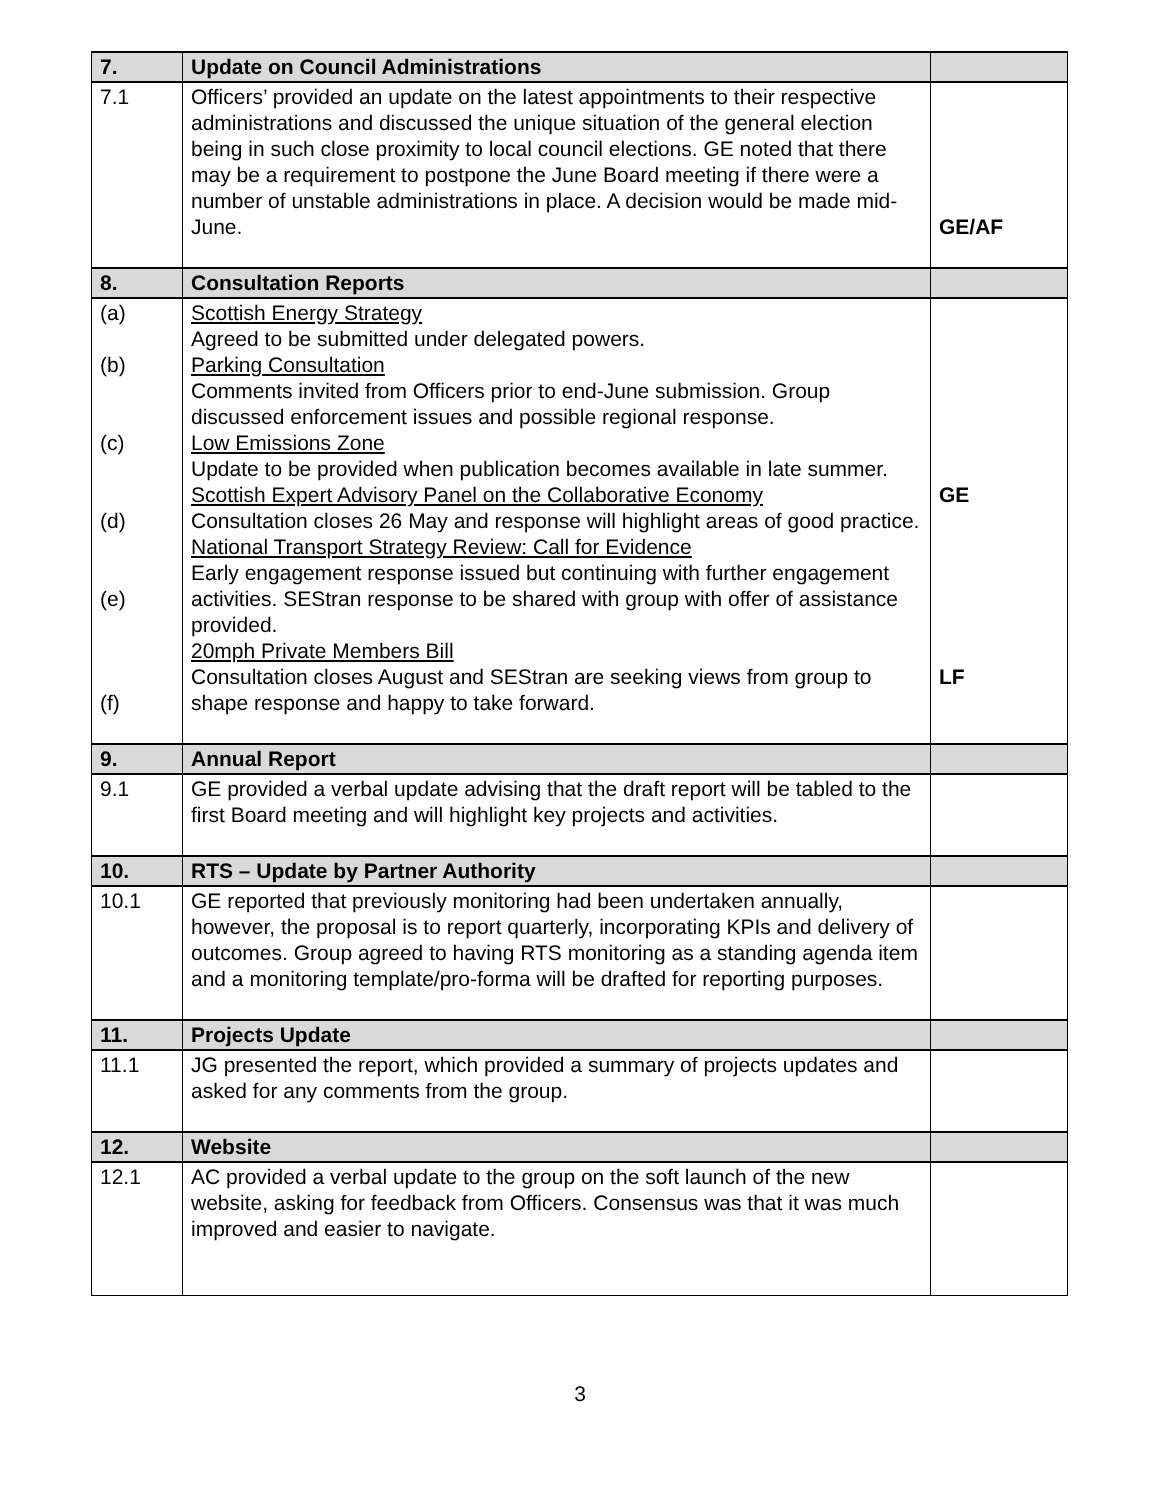| 7. | Update on Council Administrations | |
| 7.1 | Officers’ provided an update on the latest appointments to their respective administrations and discussed the unique situation of the general election being in such close proximity to local council elections. GE noted that there may be a requirement to postpone the June Board meeting if there were a number of unstable administrations in place. A decision would be made mid-June. | GE/AF |
| 8. | Consultation Reports | |
| (a) (b) (c) (d) (e) (f) | Scottish Energy Strategy Agreed to be submitted under delegated powers. Parking Consultation Comments invited from Officers prior to end-June submission. Group discussed enforcement issues and possible regional response. Low Emissions Zone Update to be provided when publication becomes available in late summer. Scottish Expert Advisory Panel on the Collaborative Economy Consultation closes 26 May and response will highlight areas of good practice. National Transport Strategy Review: Call for Evidence Early engagement response issued but continuing with further engagement activities. SEStran response to be shared with group with offer of assistance provided. 20mph Private Members Bill Consultation closes August and SEStran are seeking views from group to shape response and happy to take forward. | GE LF |
| 9. | Annual Report | |
| 9.1 | GE provided a verbal update advising that the draft report will be tabled to the first Board meeting and will highlight key projects and activities. | |
| 10. | RTS – Update by Partner Authority | |
| 10.1 | GE reported that previously monitoring had been undertaken annually, however, the proposal is to report quarterly, incorporating KPIs and delivery of outcomes. Group agreed to having RTS monitoring as a standing agenda item and a monitoring template/pro-forma will be drafted for reporting purposes. | |
| 11. | Projects Update | |
| 11.1 | JG presented the report, which provided a summary of projects updates and asked for any comments from the group. | |
| 12. | Website | |
| 12.1 | AC provided a verbal update to the group on the soft launch of the new website, asking for feedback from Officers. Consensus was that it was much improved and easier to navigate. | |
3